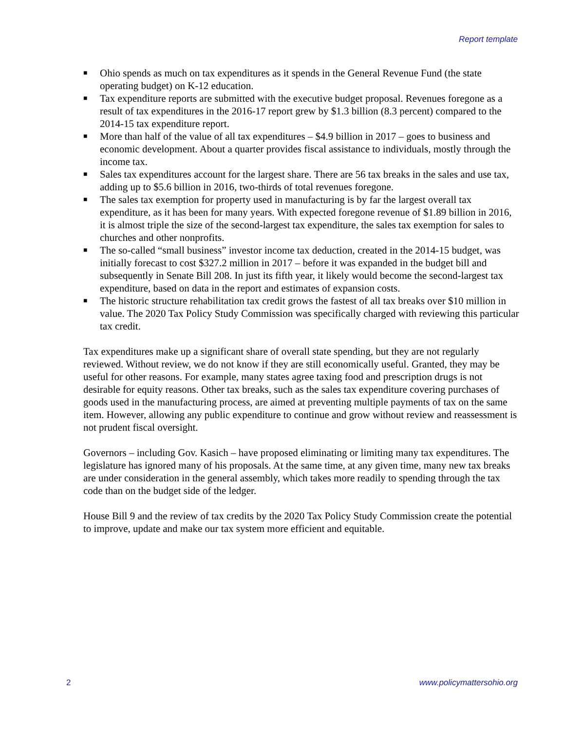Report template
■ Ohio spends as much on tax expenditures as it spends in the General Revenue Fund (the state operating budget) on K-12 education.
■ Tax expenditure reports are submitted with the executive budget proposal. Revenues foregone as a result of tax expenditures in the 2016-17 report grew by $1.3 billion (8.3 percent) compared to the 2014-15 tax expenditure report.
■ More than half of the value of all tax expenditures – $4.9 billion in 2017 – goes to business and economic development. About a quarter provides fiscal assistance to individuals, mostly through the income tax.
■ Sales tax expenditures account for the largest share. There are 56 tax breaks in the sales and use tax, adding up to $5.6 billion in 2016, two-thirds of total revenues foregone.
■ The sales tax exemption for property used in manufacturing is by far the largest overall tax expenditure, as it has been for many years. With expected foregone revenue of $1.89 billion in 2016, it is almost triple the size of the second-largest tax expenditure, the sales tax exemption for sales to churches and other nonprofits.
■ The so-called “small business” investor income tax deduction, created in the 2014-15 budget, was initially forecast to cost $327.2 million in 2017 – before it was expanded in the budget bill and subsequently in Senate Bill 208. In just its fifth year, it likely would become the second-largest tax expenditure, based on data in the report and estimates of expansion costs.
■ The historic structure rehabilitation tax credit grows the fastest of all tax breaks over $10 million in value. The 2020 Tax Policy Study Commission was specifically charged with reviewing this particular tax credit.
Tax expenditures make up a significant share of overall state spending, but they are not regularly reviewed. Without review, we do not know if they are still economically useful. Granted, they may be useful for other reasons. For example, many states agree taxing food and prescription drugs is not desirable for equity reasons. Other tax breaks, such as the sales tax expenditure covering purchases of goods used in the manufacturing process, are aimed at preventing multiple payments of tax on the same item. However, allowing any public expenditure to continue and grow without review and reassessment is not prudent fiscal oversight.
Governors – including Gov. Kasich – have proposed eliminating or limiting many tax expenditures. The legislature has ignored many of his proposals. At the same time, at any given time, many new tax breaks are under consideration in the general assembly, which takes more readily to spending through the tax code than on the budget side of the ledger.
House Bill 9 and the review of tax credits by the 2020 Tax Policy Study Commission create the potential to improve, update and make our tax system more efficient and equitable.
2 www.policymattersohio.org